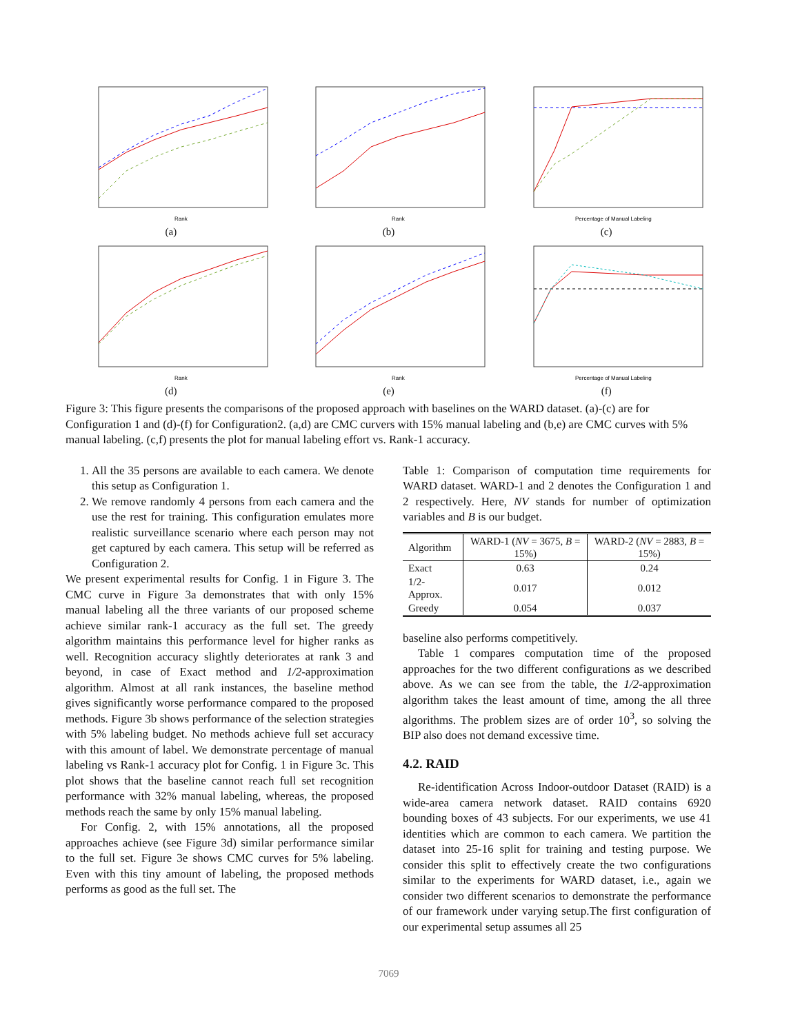Rank
(a)
Rank
(b)
Percentage of Manual Labeling
(c)
Rank
(d)
Rank
(e)
Percentage of Manual Labeling
(f)
Figure 3: This figure presents the comparisons of the proposed approach with baselines on the WARD dataset. (a)-(c) are for Configuration 1 and (d)-(f) for Configuration2. (a,d) are CMC curvers with 15% manual labeling and (b,e) are CMC curves with 5% manual labeling. (c,f) presents the plot for manual labeling effort vs. Rank-1 accuracy.
1. All the 35 persons are available to each camera. We denote this setup as Configuration 1.
2. We remove randomly 4 persons from each camera and the use the rest for training. This configuration emulates more realistic surveillance scenario where each person may not get captured by each camera. This setup will be referred as Configuration 2.
We present experimental results for Config. 1 in Figure 3. The CMC curve in Figure 3a demonstrates that with only 15% manual labeling all the three variants of our proposed scheme achieve similar rank-1 accuracy as the full set. The greedy algorithm maintains this performance level for higher ranks as well. Recognition accuracy slightly deteriorates at rank 3 and beyond, in case of Exact method and 1/2-approximation algorithm. Almost at all rank instances, the baseline method gives significantly worse performance compared to the proposed methods. Figure 3b shows performance of the selection strategies with 5% labeling budget. No methods achieve full set accuracy with this amount of label. We demonstrate percentage of manual labeling vs Rank-1 accuracy plot for Config. 1 in Figure 3c. This plot shows that the baseline cannot reach full set recognition performance with 32% manual labeling, whereas, the proposed methods reach the same by only 15% manual labeling.
For Config. 2, with 15% annotations, all the proposed approaches achieve (see Figure 3d) similar performance similar to the full set. Figure 3e shows CMC curves for 5% labeling. Even with this tiny amount of labeling, the proposed methods performs as good as the full set. The
Table 1: Comparison of computation time requirements for WARD dataset. WARD-1 and 2 denotes the Configuration 1 and 2 respectively. Here, NV stands for number of optimization variables and B is our budget.
| Algorithm | WARD-1 ( NV = 3675, B = 15%) | WARD-2 ( NV = 2883, B = 15%) |
| --- | --- | --- |
| Exact | 0.63 | 0.24 |
| 1/2-Approx. | 0.017 | 0.012 |
| Greedy | 0.054 | 0.037 |
baseline also performs competitively.
Table 1 compares computation time of the proposed approaches for the two different configurations as we described above. As we can see from the table, the 1/2-approximation algorithm takes the least amount of time, among the all three algorithms. The problem sizes are of order 10<sup>3</sup>, so solving the BIP also does not demand excessive time.
4.2. RAID
Re-identification Across Indoor-outdoor Dataset (RAID) is a wide-area camera network dataset. RAID contains 6920 bounding boxes of 43 subjects. For our experiments, we use 41 identities which are common to each camera. We partition the dataset into 25-16 split for training and testing purpose. We consider this split to effectively create the two configurations similar to the experiments for WARD dataset, i.e., again we consider two different scenarios to demonstrate the performance of our framework under varying setup.The first configuration of our experimental setup assumes all 25
7069